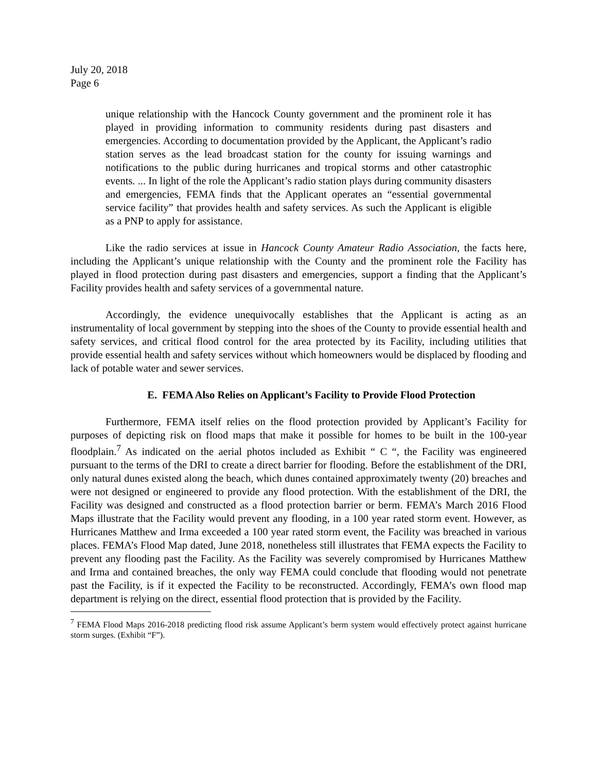July 20, 2018
Page 6
unique relationship with the Hancock County government and the prominent role it has played in providing information to community residents during past disasters and emergencies. According to documentation provided by the Applicant, the Applicant’s radio station serves as the lead broadcast station for the county for issuing warnings and notifications to the public during hurricanes and tropical storms and other catastrophic events. ... In light of the role the Applicant’s radio station plays during community disasters and emergencies, FEMA finds that the Applicant operates an “essential governmental service facility” that provides health and safety services. As such the Applicant is eligible as a PNP to apply for assistance.
Like the radio services at issue in Hancock County Amateur Radio Association, the facts here, including the Applicant’s unique relationship with the County and the prominent role the Facility has played in flood protection during past disasters and emergencies, support a finding that the Applicant’s Facility provides health and safety services of a governmental nature.
Accordingly, the evidence unequivocally establishes that the Applicant is acting as an instrumentality of local government by stepping into the shoes of the County to provide essential health and safety services, and critical flood control for the area protected by its Facility, including utilities that provide essential health and safety services without which homeowners would be displaced by flooding and lack of potable water and sewer services.
E. FEMA Also Relies on Applicant’s Facility to Provide Flood Protection
Furthermore, FEMA itself relies on the flood protection provided by Applicant’s Facility for purposes of depicting risk on flood maps that make it possible for homes to be built in the 100-year floodplain.<sup>7</sup> As indicated on the aerial photos included as Exhibit “ C “, the Facility was engineered pursuant to the terms of the DRI to create a direct barrier for flooding. Before the establishment of the DRI, only natural dunes existed along the beach, which dunes contained approximately twenty (20) breaches and were not designed or engineered to provide any flood protection. With the establishment of the DRI, the Facility was designed and constructed as a flood protection barrier or berm. FEMA’s March 2016 Flood Maps illustrate that the Facility would prevent any flooding, in a 100 year rated storm event. However, as Hurricanes Matthew and Irma exceeded a 100 year rated storm event, the Facility was breached in various places. FEMA’s Flood Map dated, June 2018, nonetheless still illustrates that FEMA expects the Facility to prevent any flooding past the Facility. As the Facility was severely compromised by Hurricanes Matthew and Irma and contained breaches, the only way FEMA could conclude that flooding would not penetrate past the Facility, is if it expected the Facility to be reconstructed. Accordingly, FEMA’s own flood map department is relying on the direct, essential flood protection that is provided by the Facility.
<sup>7</sup> FEMA Flood Maps 2016-2018 predicting flood risk assume Applicant’s berm system would effectively protect against hurricane storm surges. (Exhibit “F”).